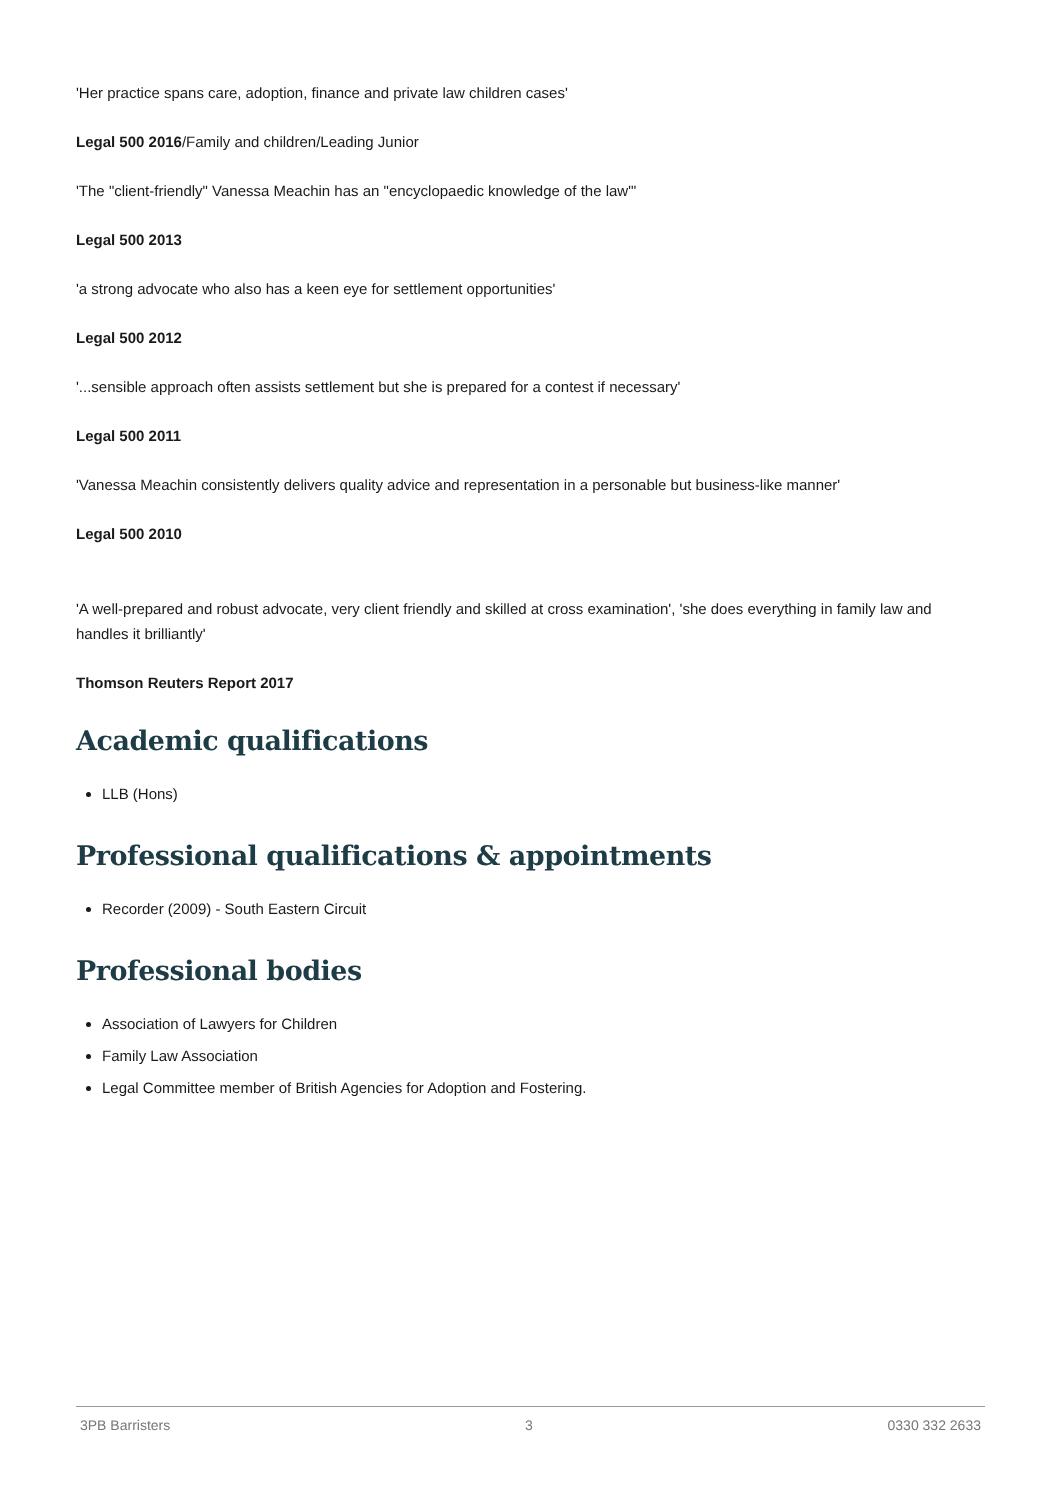'Her practice spans care, adoption, finance and private law children cases'
Legal 500 2016/Family and children/Leading Junior
'The "client-friendly" Vanessa Meachin has an "encyclopaedic knowledge of the law"'
Legal 500 2013
'a strong advocate who also has a keen eye for settlement opportunities'
Legal 500 2012
'...sensible approach often assists settlement but she is prepared for a contest if necessary'
Legal 500 2011
'Vanessa Meachin consistently delivers quality advice and representation in a personable but business-like manner'
Legal 500 2010
'A well-prepared and robust advocate, very client friendly and skilled at cross examination', 'she does everything in family law and handles it brilliantly'
Thomson Reuters Report 2017
Academic qualifications
LLB (Hons)
Professional qualifications & appointments
Recorder (2009) - South Eastern Circuit
Professional bodies
Association of Lawyers for Children
Family Law Association
Legal Committee member of British Agencies for Adoption and Fostering.
3PB Barristers 3 0330 332 2633